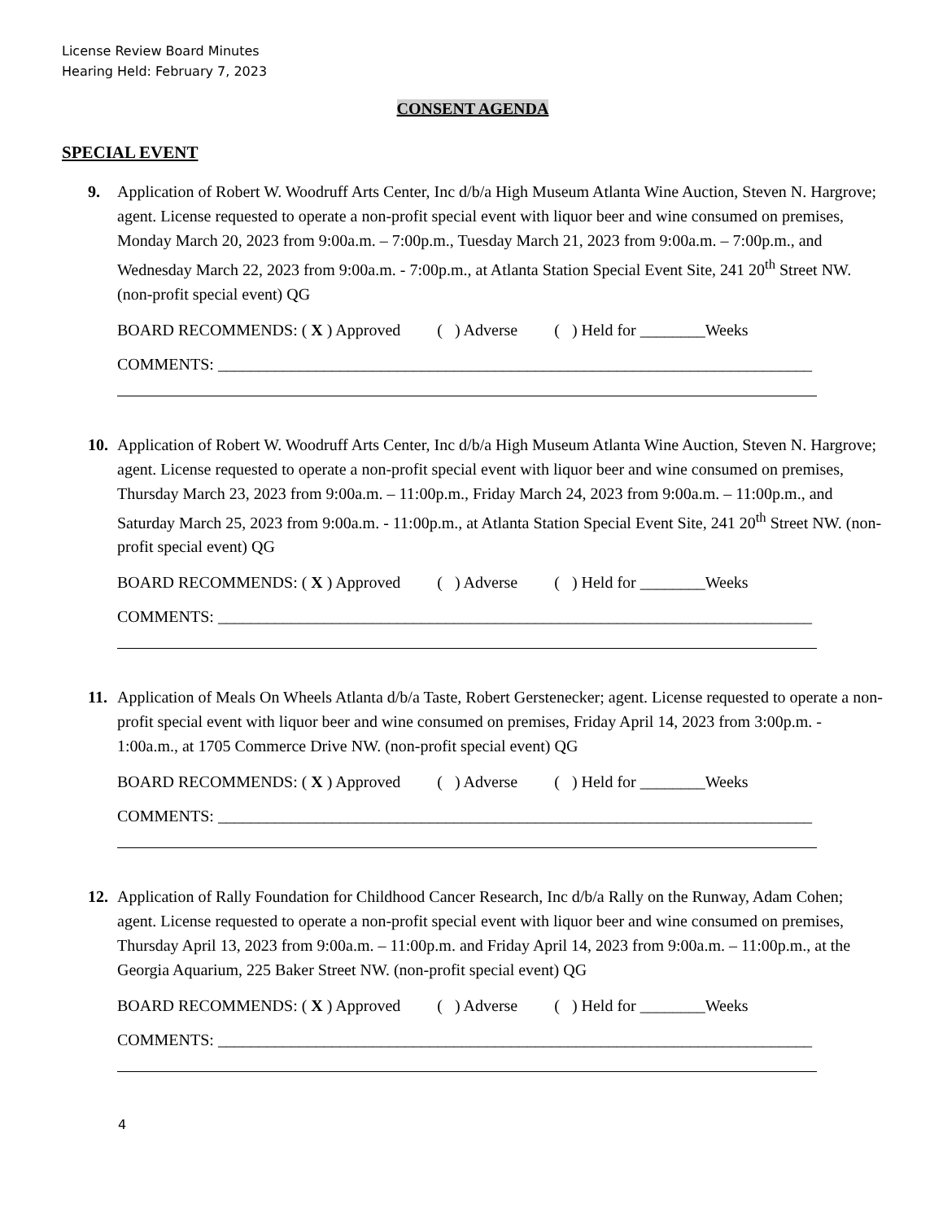License Review Board Minutes
Hearing Held: February 7, 2023
CONSENT AGENDA
SPECIAL EVENT
9. Application of Robert W. Woodruff Arts Center, Inc d/b/a High Museum Atlanta Wine Auction, Steven N. Hargrove; agent. License requested to operate a non-profit special event with liquor beer and wine consumed on premises, Monday March 20, 2023 from 9:00a.m. – 7:00p.m., Tuesday March 21, 2023 from 9:00a.m. – 7:00p.m., and Wednesday March 22, 2023 from 9:00a.m. - 7:00p.m., at Atlanta Station Special Event Site, 241 20<sup>th</sup> Street NW. (non-profit special event) QG
BOARD RECOMMENDS: ( X ) Approved ( ) Adverse ( ) Held for ________Weeks
COMMENTS: _________________________________________________________________________
10. Application of Robert W. Woodruff Arts Center, Inc d/b/a High Museum Atlanta Wine Auction, Steven N. Hargrove; agent. License requested to operate a non-profit special event with liquor beer and wine consumed on premises, Thursday March 23, 2023 from 9:00a.m. – 11:00p.m., Friday March 24, 2023 from 9:00a.m. – 11:00p.m., and Saturday March 25, 2023 from 9:00a.m. - 11:00p.m., at Atlanta Station Special Event Site, 241 20<sup>th</sup> Street NW. (non-profit special event) QG
BOARD RECOMMENDS: ( X ) Approved ( ) Adverse ( ) Held for ________Weeks
COMMENTS: _________________________________________________________________________
11. Application of Meals On Wheels Atlanta d/b/a Taste, Robert Gerstenecker; agent. License requested to operate a non-profit special event with liquor beer and wine consumed on premises, Friday April 14, 2023 from 3:00p.m. - 1:00a.m., at 1705 Commerce Drive NW. (non-profit special event) QG
BOARD RECOMMENDS: ( X ) Approved ( ) Adverse ( ) Held for ________Weeks
COMMENTS: _________________________________________________________________________
12. Application of Rally Foundation for Childhood Cancer Research, Inc d/b/a Rally on the Runway, Adam Cohen; agent. License requested to operate a non-profit special event with liquor beer and wine consumed on premises, Thursday April 13, 2023 from 9:00a.m. – 11:00p.m. and Friday April 14, 2023 from 9:00a.m. – 11:00p.m., at the Georgia Aquarium, 225 Baker Street NW. (non-profit special event) QG
BOARD RECOMMENDS: ( X ) Approved ( ) Adverse ( ) Held for ________Weeks
COMMENTS: _________________________________________________________________________
4